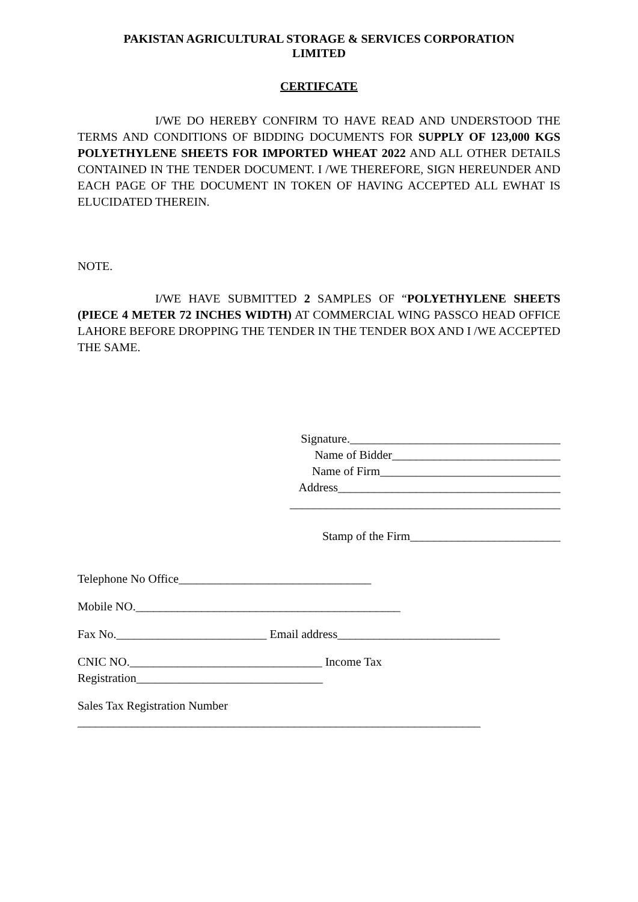PAKISTAN AGRICULTURAL STORAGE & SERVICES CORPORATION
LIMITED
CERTIFCATE
I/WE DO HEREBY CONFIRM TO HAVE READ AND UNDERSTOOD THE TERMS AND CONDITIONS OF BIDDING DOCUMENTS FOR SUPPLY OF 123,000 KGS POLYETHYLENE SHEETS FOR IMPORTED WHEAT 2022 AND ALL OTHER DETAILS CONTAINED IN THE TENDER DOCUMENT. I /WE THEREFORE, SIGN HEREUNDER AND EACH PAGE OF THE DOCUMENT IN TOKEN OF HAVING ACCEPTED ALL EWHAT IS ELUCIDATED THEREIN.
NOTE.
I/WE HAVE SUBMITTED 2 SAMPLES OF “POLYETHYLENE SHEETS (PIECE 4 METER 72 INCHES WIDTH) AT COMMERCIAL WING PASSCO HEAD OFFICE LAHORE BEFORE DROPPING THE TENDER IN THE TENDER BOX AND I /WE ACCEPTED THE SAME.
Signature.___________________________________
Name of Bidder____________________________
Name of Firm______________________________
Address_____________________________________
_____________________________________________
Stamp of the Firm_________________________
Telephone No Office________________________________
Mobile NO.____________________________________________
Fax No._________________________ Email address___________________________
CNIC NO.________________________________ Income Tax
Registration_______________________________
Sales Tax Registration Number
___________________________________________________________________